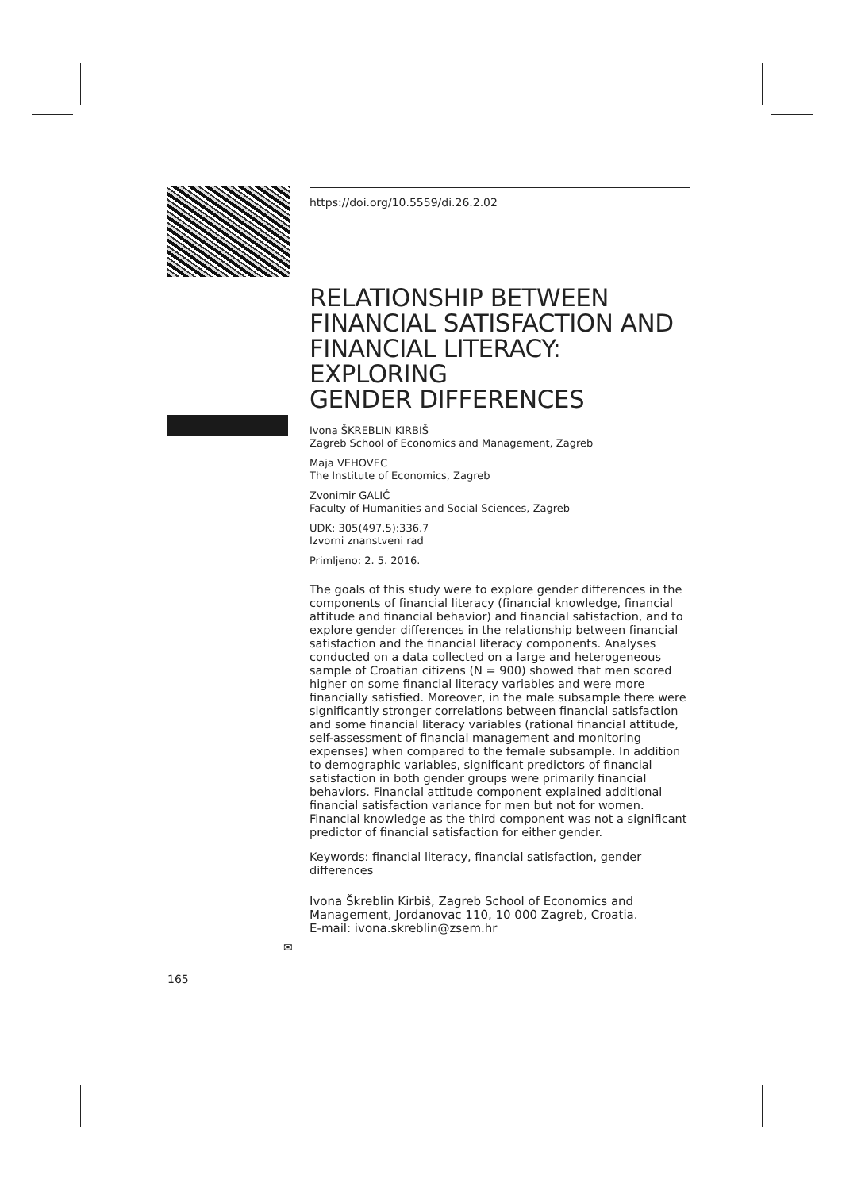https://doi.org/10.5559/di.26.2.02
RELATIONSHIP BETWEEN FINANCIAL SATISFACTION AND FINANCIAL LITERACY: EXPLORING
GENDER DIFFERENCES
Ivona ŠKREBLIN KIRBIŠ
Zagreb School of Economics and Management, Zagreb
Maja VEHOVEC
The Institute of Economics, Zagreb
Zvonimir GALIĆ
Faculty of Humanities and Social Sciences, Zagreb
UDK: 305(497.5):336.7
Izvorni znanstveni rad
Primljeno: 2. 5. 2016.
The goals of this study were to explore gender differences in the components of financial literacy (financial knowledge, financial attitude and financial behavior) and financial satisfaction, and to explore gender differences in the relationship between financial satisfaction and the financial literacy components. Analyses conducted on a data collected on a large and heterogeneous sample of Croatian citizens (N = 900) showed that men scored higher on some financial literacy variables and were more financially satisfied. Moreover, in the male subsample there were significantly stronger correlations between financial satisfaction and some financial literacy variables (rational financial attitude, self-assessment of financial management and monitoring expenses) when compared to the female subsample. In addition to demographic variables, significant predictors of financial satisfaction in both gender groups were primarily financial behaviors. Financial attitude component explained additional financial satisfaction variance for men but not for women. Financial knowledge as the third component was not a significant predictor of financial satisfaction for either gender.
Keywords: financial literacy, financial satisfaction, gender differences
Ivona Škreblin Kirbiš, Zagreb School of Economics and Management, Jordanovac 110, 10 000 Zagreb, Croatia.
E-mail: ivona.skreblin@zsem.hr
✉
165